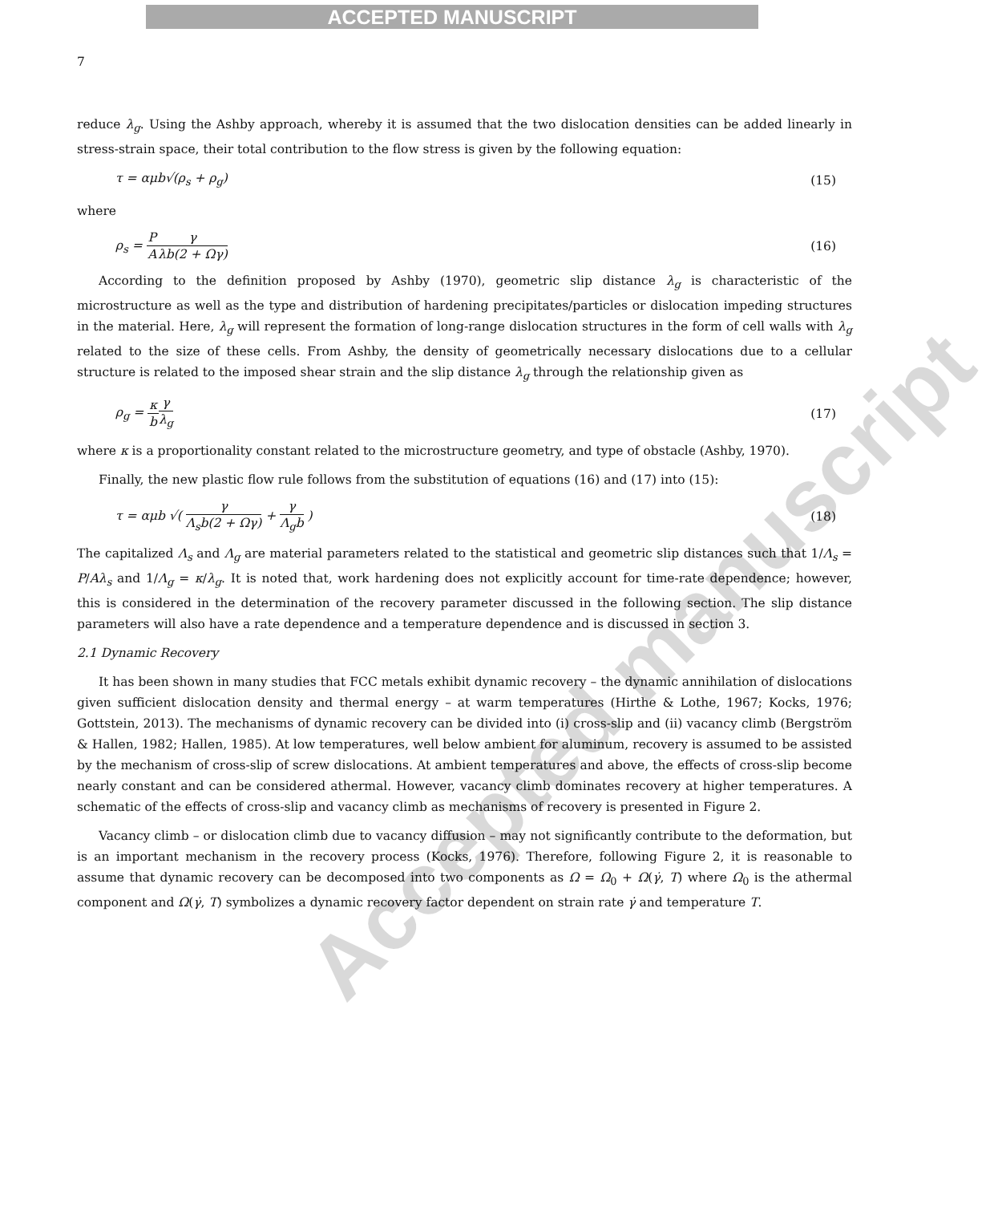ACCEPTED MANUSCRIPT
7
reduce λ<sub>g</sub>. Using the Ashby approach, whereby it is assumed that the two dislocation densities can be added linearly in stress-strain space, their total contribution to the flow stress is given by the following equation:
τ = αμb√(ρ<sub>s</sub> + ρ<sub>g</sub>) (15)
where
ρ<sub>s</sub> = P A γ λb(2 + Ωγ) (16)
According to the definition proposed by Ashby (1970), geometric slip distance λ<sub>g</sub> is characteristic of the microstructure as well as the type and distribution of hardening precipitates/particles or dislocation impeding structures in the material. Here, λ<sub>g</sub> will represent the formation of long-range dislocation structures in the form of cell walls with λ<sub>g</sub> related to the size of these cells. From Ashby, the density of geometrically necessary dislocations due to a cellular structure is related to the imposed shear strain and the slip distance λ<sub>g</sub> through the relationship given as
ρ<sub>g</sub> = κ b γ λ<sub>g</sub> (17)
where κ is a proportionality constant related to the microstructure geometry, and type of obstacle (Ashby, 1970).
Finally, the new plastic flow rule follows from the substitution of equations (16) and (17) into (15):
τ = αμb √( γ Λ<sub>s</sub>b(2 + Ωγ) + γ Λ<sub>g</sub>b ) (18)
The capitalized Λ<sub>s</sub> and Λ<sub>g</sub> are material parameters related to the statistical and geometric slip distances such that 1/Λ<sub>s</sub> = P/Aλ<sub>s</sub> and 1/Λ<sub>g</sub> = κ/λ<sub>g</sub>. It is noted that, work hardening does not explicitly account for time-rate dependence; however, this is considered in the determination of the recovery parameter discussed in the following section. The slip distance parameters will also have a rate dependence and a temperature dependence and is discussed in section 3.
2.1 Dynamic Recovery
It has been shown in many studies that FCC metals exhibit dynamic recovery – the dynamic annihilation of dislocations given sufficient dislocation density and thermal energy – at warm temperatures (Hirthe & Lothe, 1967; Kocks, 1976; Gottstein, 2013). The mechanisms of dynamic recovery can be divided into (i) cross-slip and (ii) vacancy climb (Bergström & Hallen, 1982; Hallen, 1985). At low temperatures, well below ambient for aluminum, recovery is assumed to be assisted by the mechanism of cross-slip of screw dislocations. At ambient temperatures and above, the effects of cross-slip become nearly constant and can be considered athermal. However, vacancy climb dominates recovery at higher temperatures. A schematic of the effects of cross-slip and vacancy climb as mechanisms of recovery is presented in Figure 2.
Vacancy climb – or dislocation climb due to vacancy diffusion – may not significantly contribute to the deformation, but is an important mechanism in the recovery process (Kocks, 1976). Therefore, following Figure 2, it is reasonable to assume that dynamic recovery can be decomposed into two components as Ω = Ω<sub>0</sub> + Ω(γ̇, T) where Ω<sub>0</sub> is the athermal component and Ω(γ̇, T) symbolizes a dynamic recovery factor dependent on strain rate γ̇ and temperature T.
Accepted manuscript